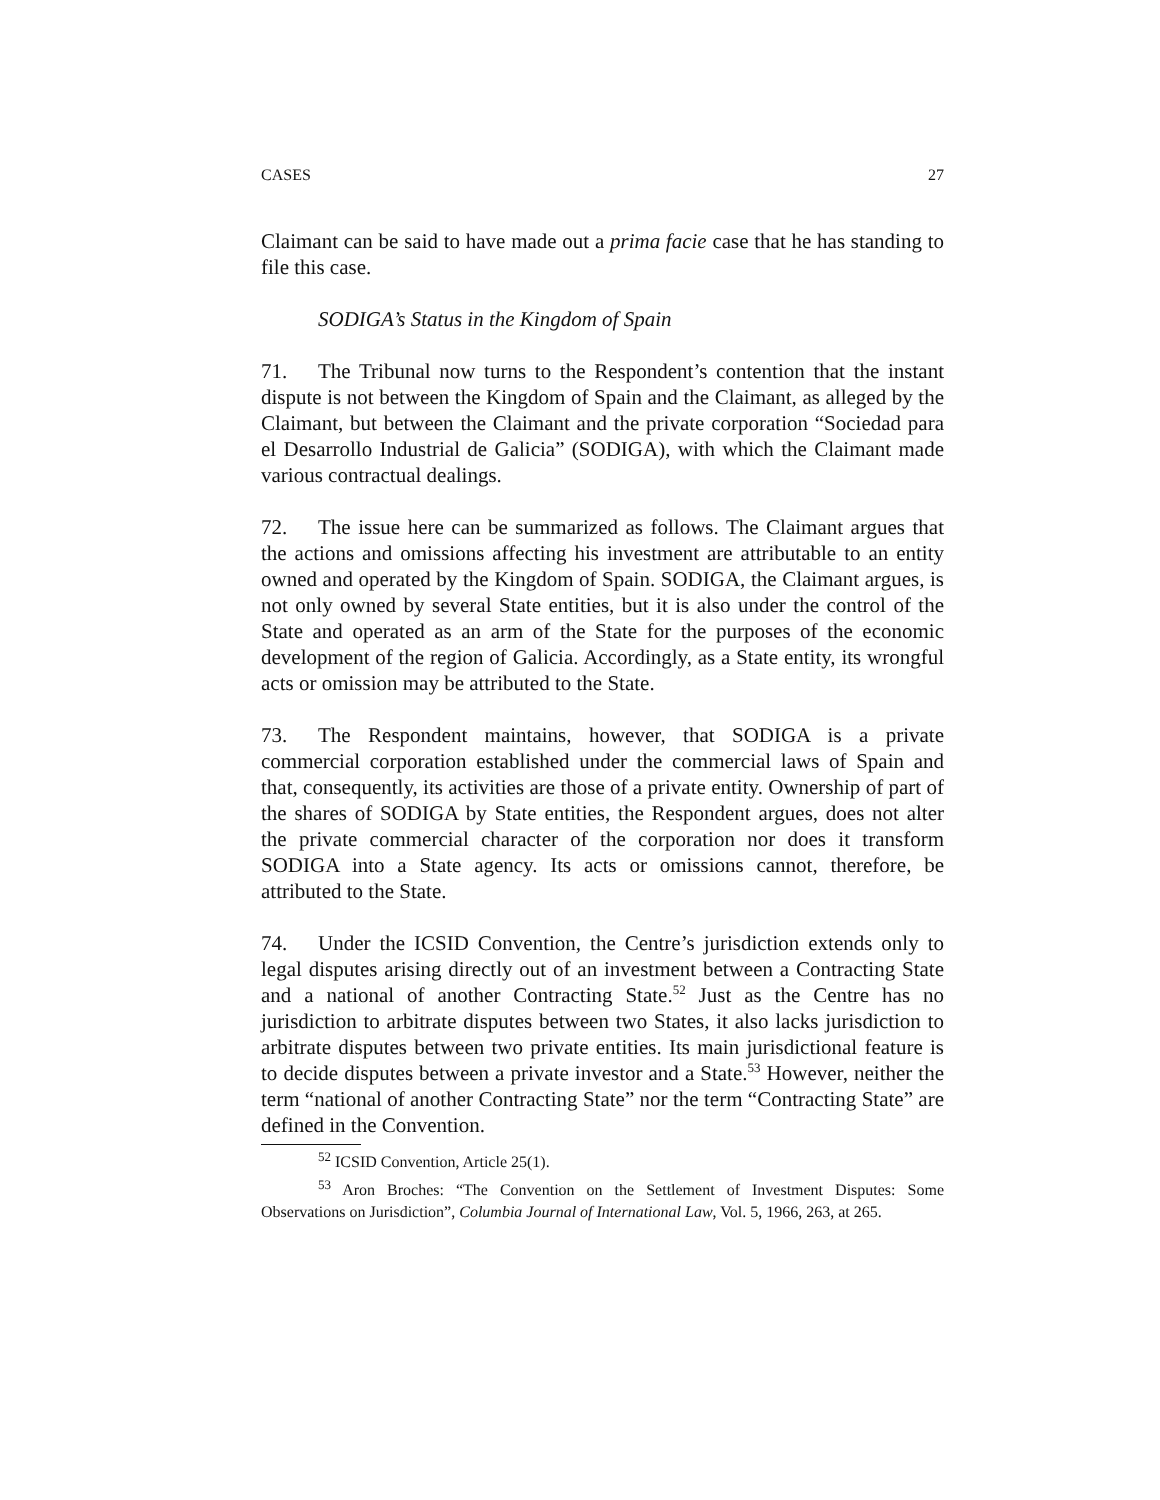CASES 27
Claimant can be said to have made out a prima facie case that he has standing to file this case.
SODIGA’s Status in the Kingdom of Spain
71. The Tribunal now turns to the Respondent’s contention that the instant dispute is not between the Kingdom of Spain and the Claimant, as alleged by the Claimant, but between the Claimant and the private corporation “Sociedad para el Desarrollo Industrial de Galicia” (SODIGA), with which the Claimant made various contractual dealings.
72. The issue here can be summarized as follows. The Claimant argues that the actions and omissions affecting his investment are attributable to an entity owned and operated by the Kingdom of Spain. SODIGA, the Claimant argues, is not only owned by several State entities, but it is also under the control of the State and operated as an arm of the State for the purposes of the economic development of the region of Galicia. Accordingly, as a State entity, its wrongful acts or omission may be attributed to the State.
73. The Respondent maintains, however, that SODIGA is a private commercial corporation established under the commercial laws of Spain and that, consequently, its activities are those of a private entity. Ownership of part of the shares of SODIGA by State entities, the Respondent argues, does not alter the private commercial character of the corporation nor does it transform SODIGA into a State agency. Its acts or omissions cannot, therefore, be attributed to the State.
74. Under the ICSID Convention, the Centre’s jurisdiction extends only to legal disputes arising directly out of an investment between a Contracting State and a national of another Contracting State.<sup>52</sup> Just as the Centre has no jurisdiction to arbitrate disputes between two States, it also lacks jurisdiction to arbitrate disputes between two private entities. Its main jurisdictional feature is to decide disputes between a private investor and a State.<sup>53</sup> However, neither the term “national of another Contracting State” nor the term “Contracting State” are defined in the Convention.
<sup>52</sup> ICSID Convention, Article 25(1).
<sup>53</sup> Aron Broches: “The Convention on the Settlement of Investment Disputes: Some Observations on Jurisdiction”, Columbia Journal of International Law, Vol. 5, 1966, 263, at 265.